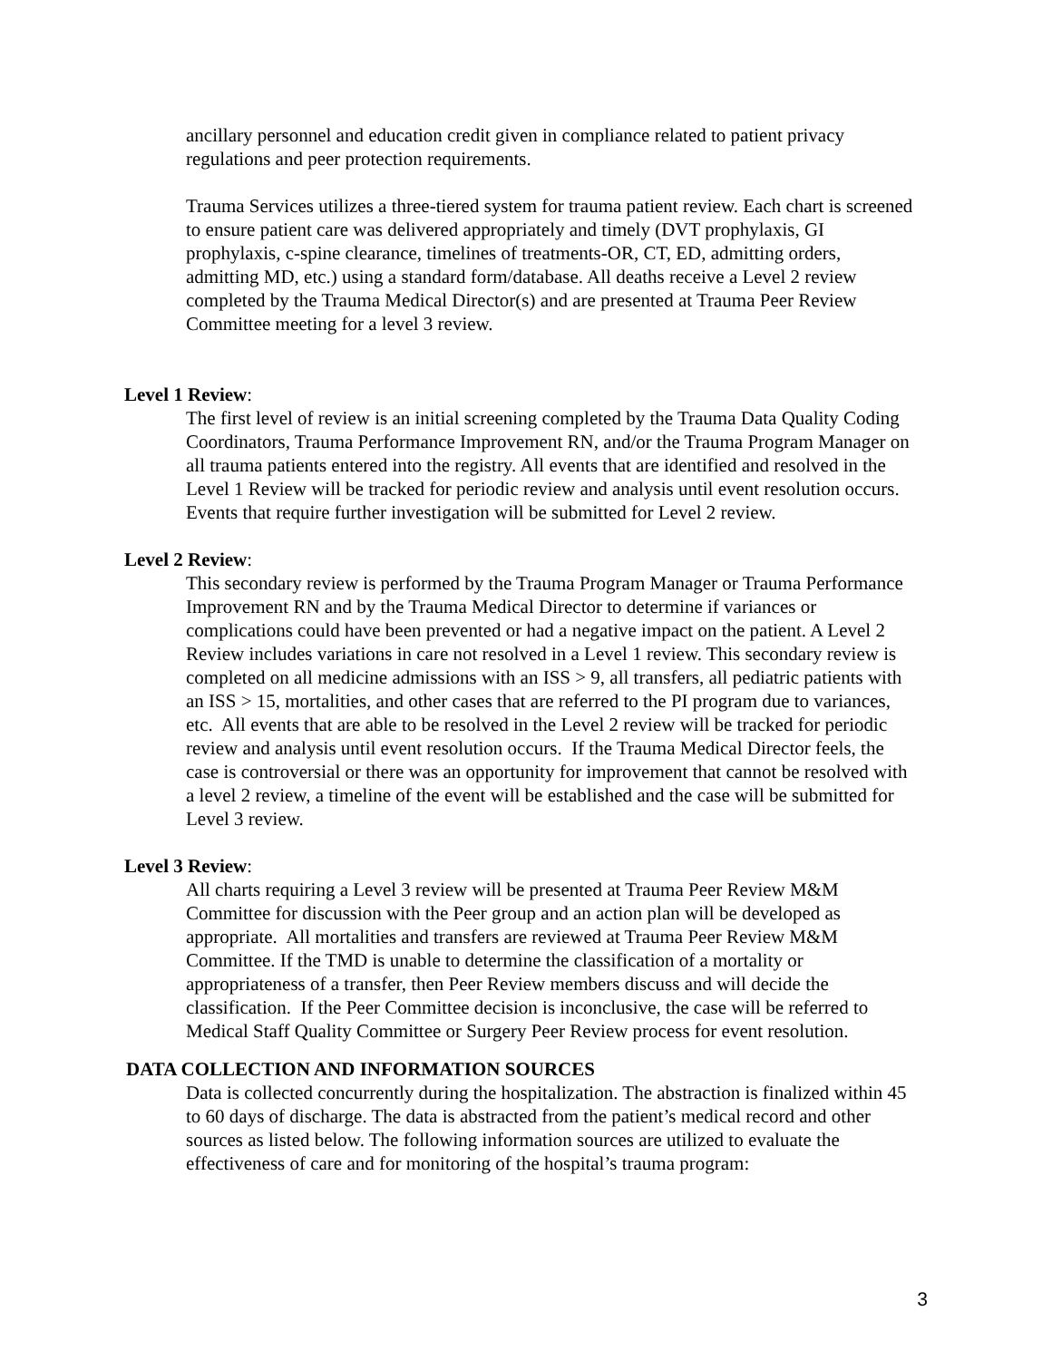ancillary personnel and education credit given in compliance related to patient privacy regulations and peer protection requirements.
Trauma Services utilizes a three-tiered system for trauma patient review. Each chart is screened to ensure patient care was delivered appropriately and timely (DVT prophylaxis, GI prophylaxis, c-spine clearance, timelines of treatments-OR, CT, ED, admitting orders, admitting MD, etc.) using a standard form/database. All deaths receive a Level 2 review completed by the Trauma Medical Director(s) and are presented at Trauma Peer Review Committee meeting for a level 3 review.
Level 1 Review:
The first level of review is an initial screening completed by the Trauma Data Quality Coding Coordinators, Trauma Performance Improvement RN, and/or the Trauma Program Manager on all trauma patients entered into the registry. All events that are identified and resolved in the Level 1 Review will be tracked for periodic review and analysis until event resolution occurs. Events that require further investigation will be submitted for Level 2 review.
Level 2 Review:
This secondary review is performed by the Trauma Program Manager or Trauma Performance Improvement RN and by the Trauma Medical Director to determine if variances or complications could have been prevented or had a negative impact on the patient. A Level 2 Review includes variations in care not resolved in a Level 1 review. This secondary review is completed on all medicine admissions with an ISS > 9, all transfers, all pediatric patients with an ISS > 15, mortalities, and other cases that are referred to the PI program due to variances, etc. All events that are able to be resolved in the Level 2 review will be tracked for periodic review and analysis until event resolution occurs. If the Trauma Medical Director feels, the case is controversial or there was an opportunity for improvement that cannot be resolved with a level 2 review, a timeline of the event will be established and the case will be submitted for Level 3 review.
Level 3 Review:
All charts requiring a Level 3 review will be presented at Trauma Peer Review M&M Committee for discussion with the Peer group and an action plan will be developed as appropriate. All mortalities and transfers are reviewed at Trauma Peer Review M&M Committee. If the TMD is unable to determine the classification of a mortality or appropriateness of a transfer, then Peer Review members discuss and will decide the classification. If the Peer Committee decision is inconclusive, the case will be referred to Medical Staff Quality Committee or Surgery Peer Review process for event resolution.
DATA COLLECTION AND INFORMATION SOURCES
Data is collected concurrently during the hospitalization. The abstraction is finalized within 45 to 60 days of discharge. The data is abstracted from the patient’s medical record and other sources as listed below. The following information sources are utilized to evaluate the effectiveness of care and for monitoring of the hospital’s trauma program:
3